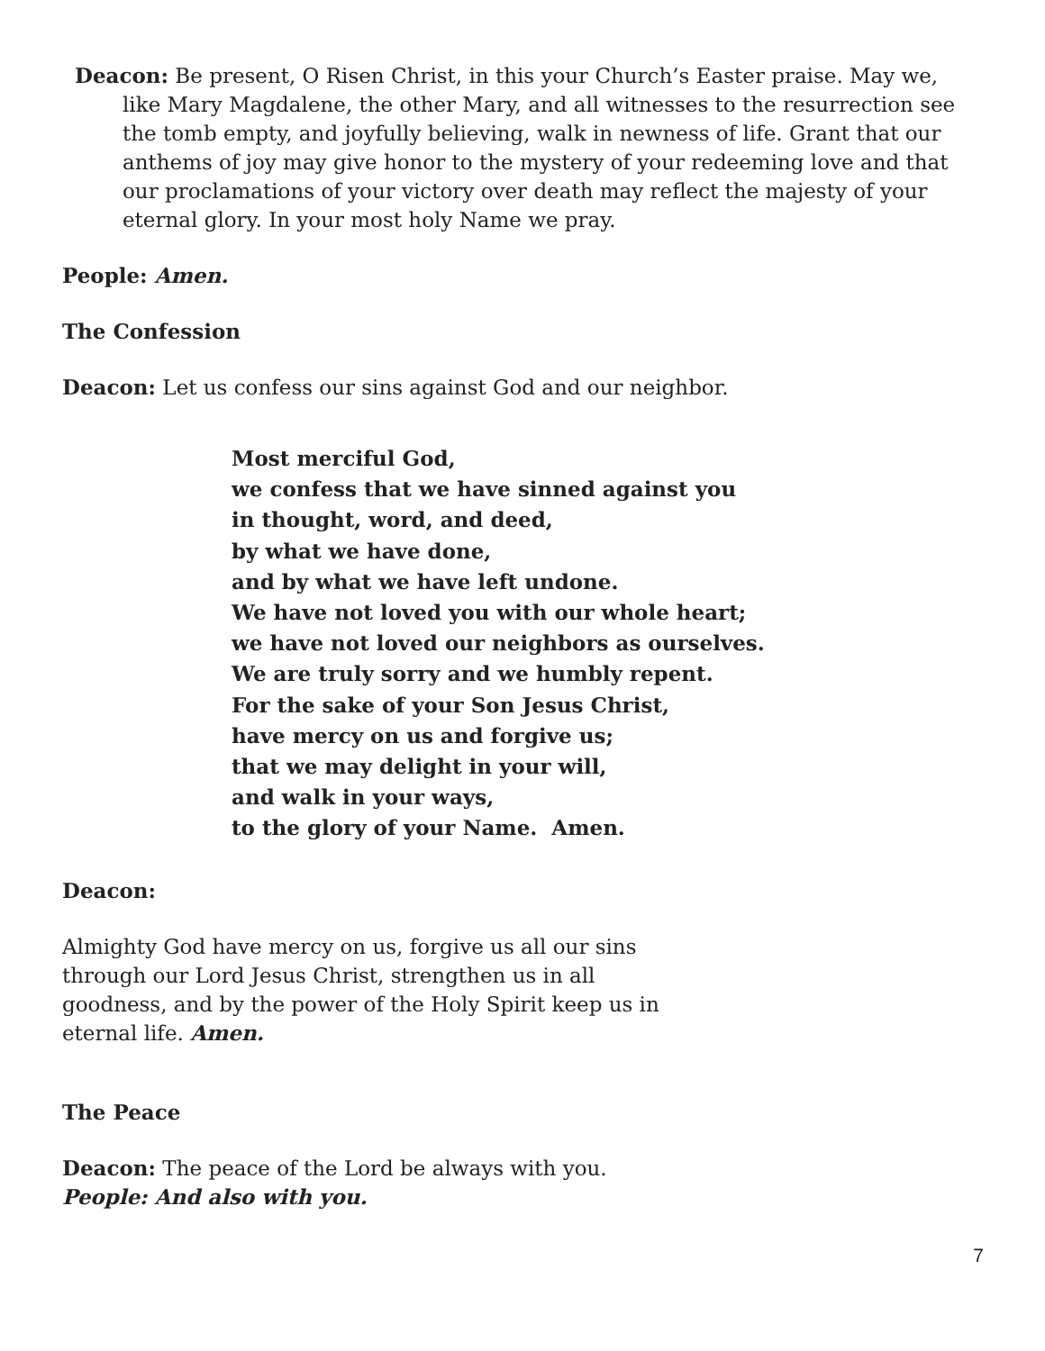Deacon: Be present, O Risen Christ, in this your Church’s Easter praise. May we, like Mary Magdalene, the other Mary, and all witnesses to the resurrection see the tomb empty, and joyfully believing, walk in newness of life. Grant that our anthems of joy may give honor to the mystery of your redeeming love and that our proclamations of your victory over death may reflect the majesty of your eternal glory. In your most holy Name we pray.
People: Amen.
The Confession
Deacon: Let us confess our sins against God and our neighbor.
Most merciful God,
we confess that we have sinned against you
in thought, word, and deed,
by what we have done,
and by what we have left undone.
We have not loved you with our whole heart;
we have not loved our neighbors as ourselves.
We are truly sorry and we humbly repent.
For the sake of your Son Jesus Christ,
have mercy on us and forgive us;
that we may delight in your will,
and walk in your ways,
to the glory of your Name. Amen.
Deacon:
Almighty God have mercy on us, forgive us all our sins through our Lord Jesus Christ, strengthen us in all goodness, and by the power of the Holy Spirit keep us in eternal life. Amen.
The Peace
Deacon: The peace of the Lord be always with you.
People: And also with you.
7